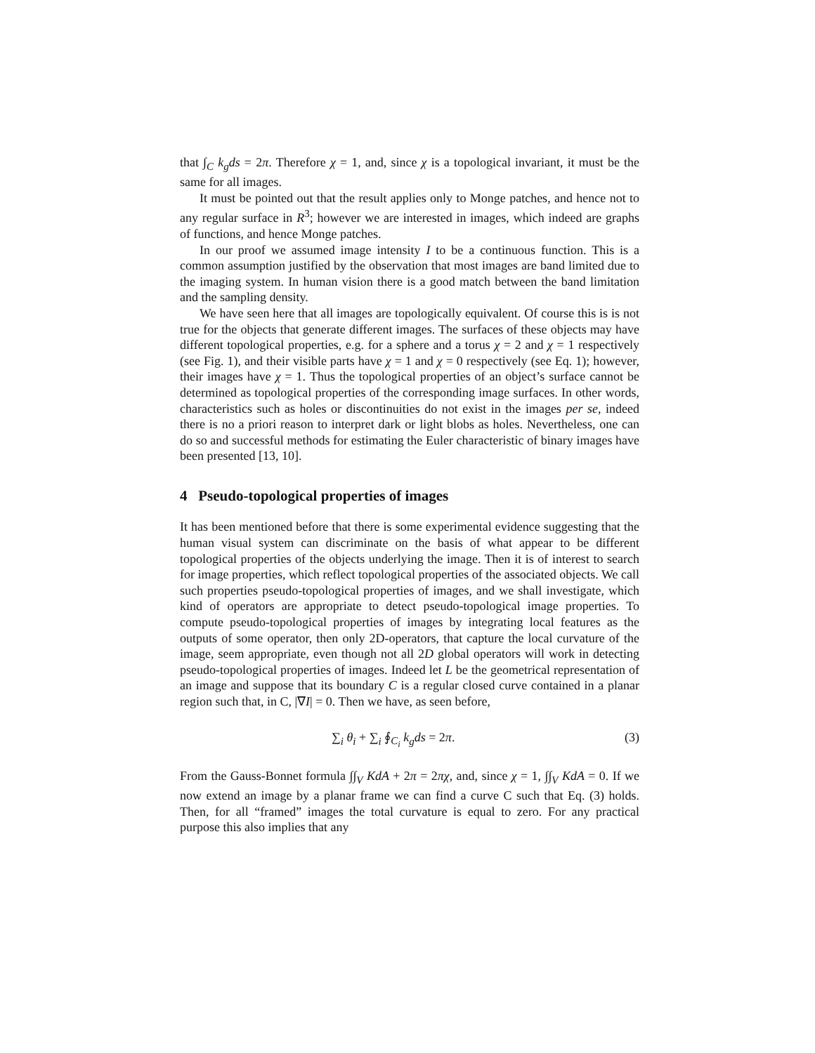that ∫<sub>C</sub> k<sub>g</sub>ds = 2π. Therefore χ = 1, and, since χ is a topological invariant, it must be the same for all images.
It must be pointed out that the result applies only to Monge patches, and hence not to any regular surface in R<sup>3</sup>; however we are interested in images, which indeed are graphs of functions, and hence Monge patches.
In our proof we assumed image intensity I to be a continuous function. This is a common assumption justified by the observation that most images are band limited due to the imaging system. In human vision there is a good match between the band limitation and the sampling density.
We have seen here that all images are topologically equivalent. Of course this is is not true for the objects that generate different images. The surfaces of these objects may have different topological properties, e.g. for a sphere and a torus χ = 2 and χ = 1 respectively (see Fig. 1), and their visible parts have χ = 1 and χ = 0 respectively (see Eq. 1); however, their images have χ = 1. Thus the topological properties of an object’s surface cannot be determined as topological properties of the corresponding image surfaces. In other words, characteristics such as holes or discontinuities do not exist in the images per se, indeed there is no a priori reason to interpret dark or light blobs as holes. Nevertheless, one can do so and successful methods for estimating the Euler characteristic of binary images have been presented [13, 10].
4 Pseudo-topological properties of images
It has been mentioned before that there is some experimental evidence suggesting that the human visual system can discriminate on the basis of what appear to be different topological properties of the objects underlying the image. Then it is of interest to search for image properties, which reflect topological properties of the associated objects. We call such properties pseudo-topological properties of images, and we shall investigate, which kind of operators are appropriate to detect pseudo-topological image properties. To compute pseudo-topological properties of images by integrating local features as the outputs of some operator, then only 2D-operators, that capture the local curvature of the image, seem appropriate, even though not all 2D global operators will work in detecting pseudo-topological properties of images. Indeed let L be the geometrical representation of an image and suppose that its boundary C is a regular closed curve contained in a planar region such that, in C, |∇I| = 0. Then we have, as seen before,
∑<sub>i</sub> θ<sub>i</sub> + ∑<sub>i</sub> ∮<sub>C<sub>i</sub></sub> k<sub>g</sub>ds = 2π. (3)
From the Gauss-Bonnet formula ∫∫<sub>V</sub> KdA + 2π = 2πχ, and, since χ = 1, ∫∫<sub>V</sub> KdA = 0. If we now extend an image by a planar frame we can find a curve C such that Eq. (3) holds. Then, for all “framed” images the total curvature is equal to zero. For any practical purpose this also implies that any